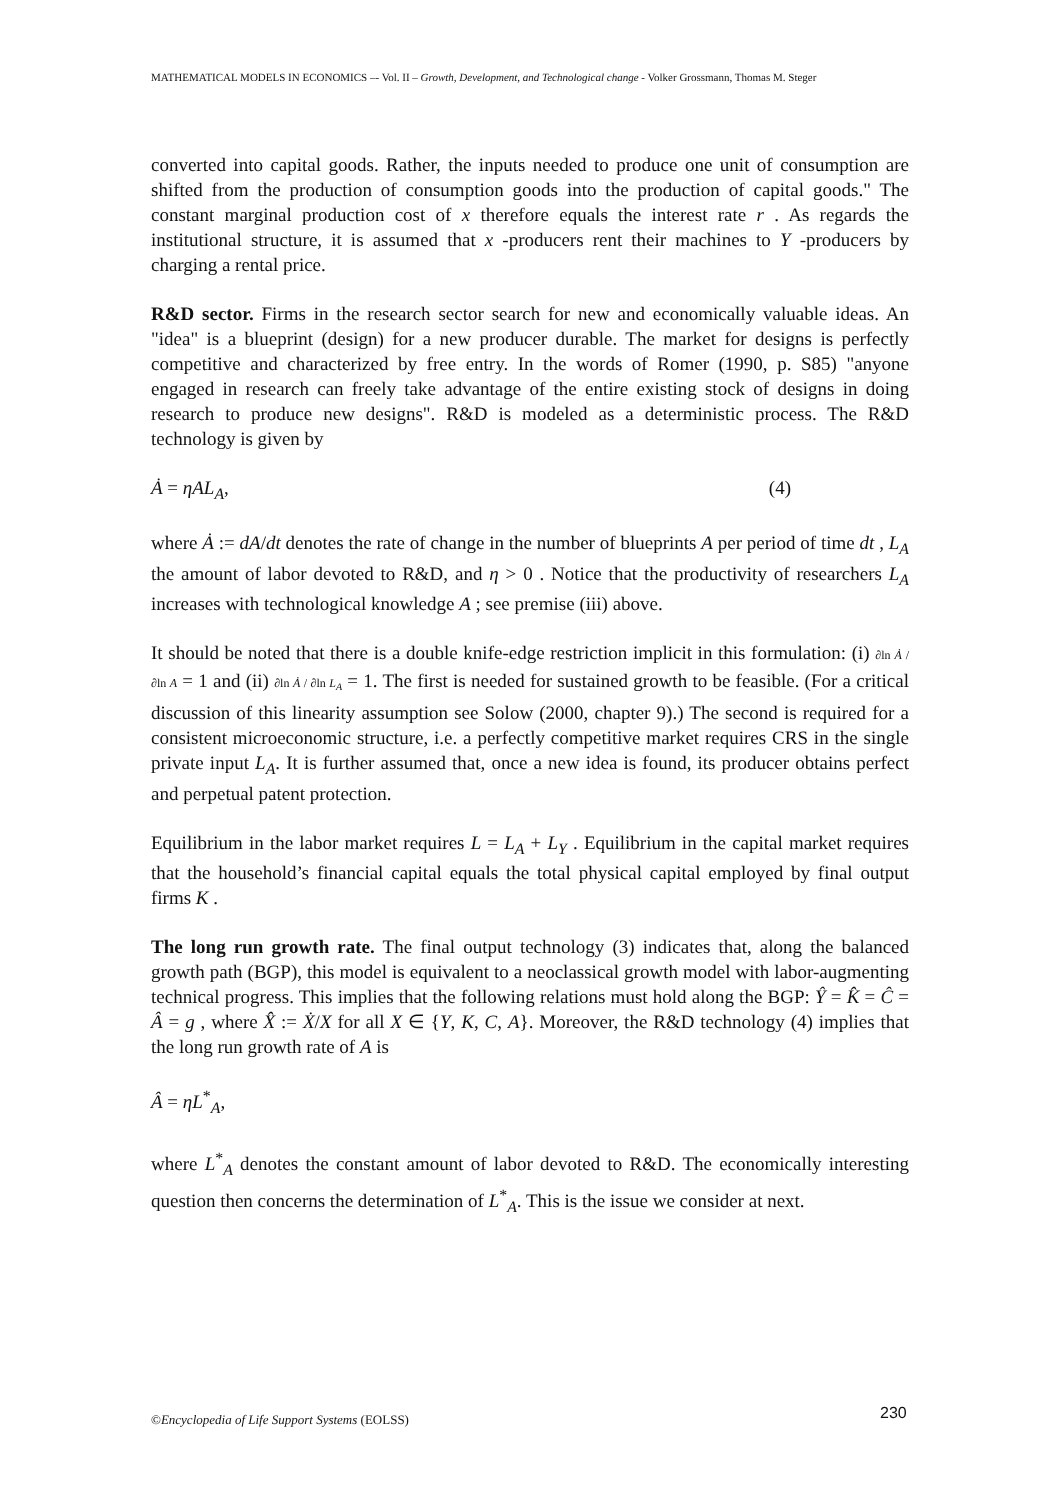MATHEMATICAL MODELS IN ECONOMICS –- Vol. II – Growth, Development, and Technological change - Volker Grossmann, Thomas M. Steger
converted into capital goods. Rather, the inputs needed to produce one unit of consumption are shifted from the production of consumption goods into the production of capital goods." The constant marginal production cost of x therefore equals the interest rate r . As regards the institutional structure, it is assumed that x -producers rent their machines to Y -producers by charging a rental price.
R&D sector. Firms in the research sector search for new and economically valuable ideas. An "idea" is a blueprint (design) for a new producer durable. The market for designs is perfectly competitive and characterized by free entry. In the words of Romer (1990, p. S85) "anyone engaged in research can freely take advantage of the entire existing stock of designs in doing research to produce new designs". R&D is modeled as a deterministic process. The R&D technology is given by
Ȧ = ηAL<sub>A</sub>, (4)
where Ȧ := dA/dt denotes the rate of change in the number of blueprints A per period of time dt , L<sub>A</sub> the amount of labor devoted to R&D, and η > 0 . Notice that the productivity of researchers L<sub>A</sub> increases with technological knowledge A ; see premise (iii) above.
It should be noted that there is a double knife-edge restriction implicit in this formulation: (i) ∂ln Ȧ / ∂ln A = 1 and (ii) ∂ln Ȧ / ∂ln L<sub>A</sub> = 1. The first is needed for sustained growth to be feasible. (For a critical discussion of this linearity assumption see Solow (2000, chapter 9).) The second is required for a consistent microeconomic structure, i.e. a perfectly competitive market requires CRS in the single private input L<sub>A</sub>. It is further assumed that, once a new idea is found, its producer obtains perfect and perpetual patent protection.
Equilibrium in the labor market requires L = L<sub>A</sub> + L<sub>Y</sub> . Equilibrium in the capital market requires that the household’s financial capital equals the total physical capital employed by final output firms K .
The long run growth rate. The final output technology (3) indicates that, along the balanced growth path (BGP), this model is equivalent to a neoclassical growth model with labor-augmenting technical progress. This implies that the following relations must hold along the BGP: Ŷ = K̂ = Ĉ = Â = g , where X̂ := Ẋ/X for all X ∈ {Y, K, C, A}. Moreover, the R&D technology (4) implies that the long run growth rate of A is
Â = ηL<sup>*</sup><sub>A</sub>,
where L<sup>*</sup><sub>A</sub> denotes the constant amount of labor devoted to R&D. The economically interesting question then concerns the determination of L<sup>*</sup><sub>A</sub>. This is the issue we consider at next.
©Encyclopedia of Life Support Systems (EOLSS)
230